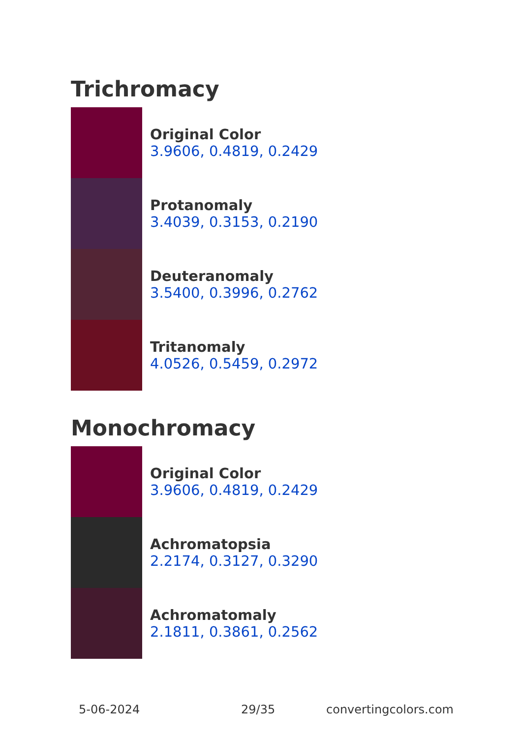Trichromacy
Original Color
3.9606, 0.4819, 0.2429
Protanomaly
3.4039, 0.3153, 0.2190
Deuteranomaly
3.5400, 0.3996, 0.2762
Tritanomaly
4.0526, 0.5459, 0.2972
Monochromacy
Original Color
3.9606, 0.4819, 0.2429
Achromatopsia
2.2174, 0.3127, 0.3290
Achromatomaly
2.1811, 0.3861, 0.2562
5-06-2024 29/35 convertingcolors.com